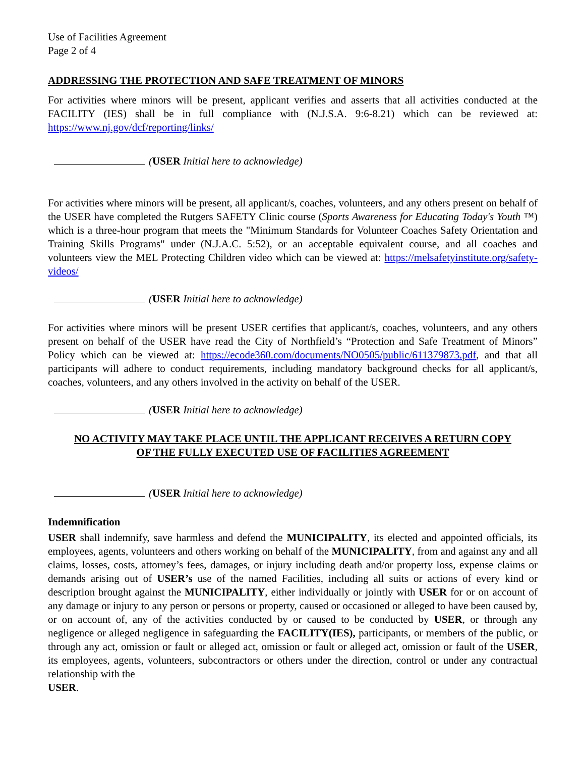Use of Facilities Agreement
Page 2 of 4
ADDRESSING THE PROTECTION AND SAFE TREATMENT OF MINORS
For activities where minors will be present, applicant verifies and asserts that all activities conducted at the FACILITY (IES) shall be in full compliance with (N.J.S.A. 9:6-8.21) which can be reviewed at: https://www.nj.gov/dcf/reporting/links/
(USER Initial here to acknowledge)
For activities where minors will be present, all applicant/s, coaches, volunteers, and any others present on behalf of the USER have completed the Rutgers SAFETY Clinic course (Sports Awareness for Educating Today's Youth ™) which is a three-hour program that meets the "Minimum Standards for Volunteer Coaches Safety Orientation and Training Skills Programs" under (N.J.A.C. 5:52), or an acceptable equivalent course, and all coaches and volunteers view the MEL Protecting Children video which can be viewed at: https://melsafetyinstitute.org/safety-videos/
(USER Initial here to acknowledge)
For activities where minors will be present USER certifies that applicant/s, coaches, volunteers, and any others present on behalf of the USER have read the City of Northfield’s “Protection and Safe Treatment of Minors” Policy which can be viewed at: https://ecode360.com/documents/NO0505/public/611379873.pdf, and that all participants will adhere to conduct requirements, including mandatory background checks for all applicant/s, coaches, volunteers, and any others involved in the activity on behalf of the USER.
(USER Initial here to acknowledge)
NO ACTIVITY MAY TAKE PLACE UNTIL THE APPLICANT RECEIVES A RETURN COPY
OF THE FULLY EXECUTED USE OF FACILITIES AGREEMENT
(USER Initial here to acknowledge)
Indemnification
USER shall indemnify, save harmless and defend the MUNICIPALITY, its elected and appointed officials, its employees, agents, volunteers and others working on behalf of the MUNICIPALITY, from and against any and all claims, losses, costs, attorney’s fees, damages, or injury including death and/or property loss, expense claims or demands arising out of USER’s use of the named Facilities, including all suits or actions of every kind or description brought against the MUNICIPALITY, either individually or jointly with USER for or on account of any damage or injury to any person or persons or property, caused or occasioned or alleged to have been caused by, or on account of, any of the activities conducted by or caused to be conducted by USER, or through any negligence or alleged negligence in safeguarding the FACILITY(IES), participants, or members of the public, or through any act, omission or fault or alleged act, omission or fault or alleged act, omission or fault of the USER, its employees, agents, volunteers, subcontractors or others under the direction, control or under any contractual relationship with the
USER.